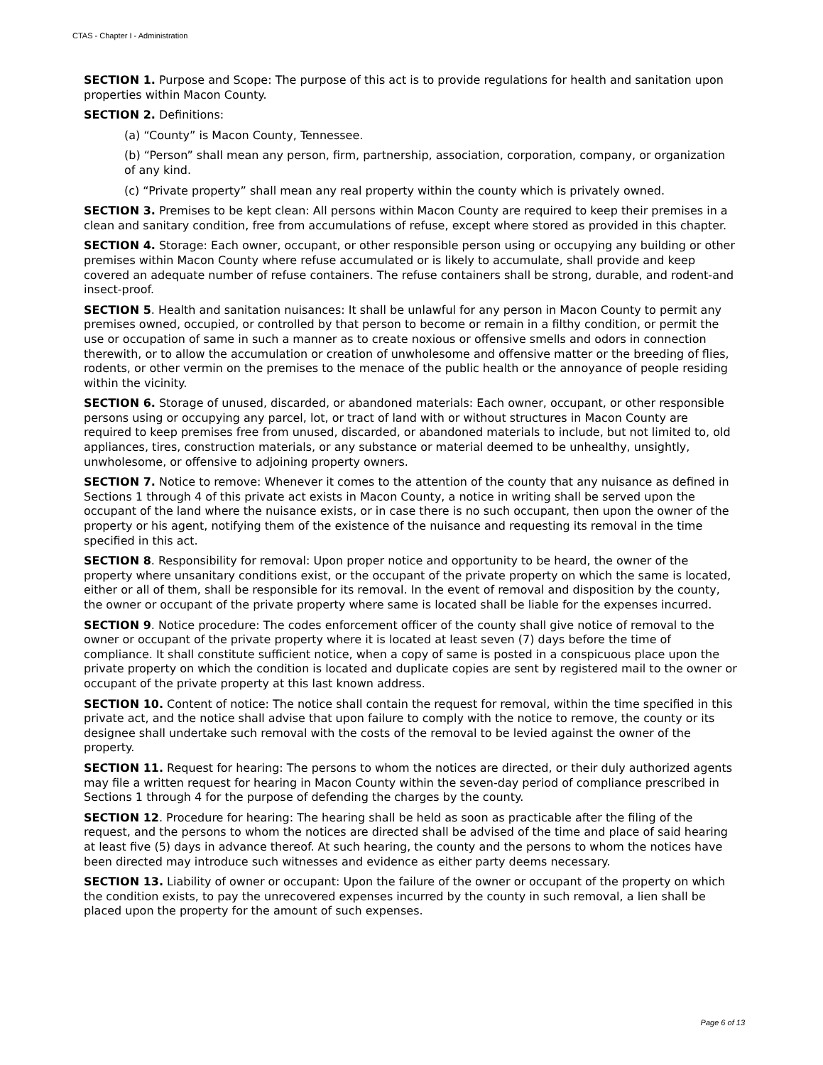CTAS - Chapter I - Administration
SECTION 1. Purpose and Scope: The purpose of this act is to provide regulations for health and sanitation upon properties within Macon County.
SECTION 2. Definitions:
(a) “County” is Macon County, Tennessee.
(b) “Person” shall mean any person, firm, partnership, association, corporation, company, or organization of any kind.
(c) “Private property” shall mean any real property within the county which is privately owned.
SECTION 3. Premises to be kept clean: All persons within Macon County are required to keep their premises in a clean and sanitary condition, free from accumulations of refuse, except where stored as provided in this chapter.
SECTION 4. Storage: Each owner, occupant, or other responsible person using or occupying any building or other premises within Macon County where refuse accumulated or is likely to accumulate, shall provide and keep covered an adequate number of refuse containers. The refuse containers shall be strong, durable, and rodent-and insect-proof.
SECTION 5. Health and sanitation nuisances: It shall be unlawful for any person in Macon County to permit any premises owned, occupied, or controlled by that person to become or remain in a filthy condition, or permit the use or occupation of same in such a manner as to create noxious or offensive smells and odors in connection therewith, or to allow the accumulation or creation of unwholesome and offensive matter or the breeding of flies, rodents, or other vermin on the premises to the menace of the public health or the annoyance of people residing within the vicinity.
SECTION 6. Storage of unused, discarded, or abandoned materials: Each owner, occupant, or other responsible persons using or occupying any parcel, lot, or tract of land with or without structures in Macon County are required to keep premises free from unused, discarded, or abandoned materials to include, but not limited to, old appliances, tires, construction materials, or any substance or material deemed to be unhealthy, unsightly, unwholesome, or offensive to adjoining property owners.
SECTION 7. Notice to remove: Whenever it comes to the attention of the county that any nuisance as defined in Sections 1 through 4 of this private act exists in Macon County, a notice in writing shall be served upon the occupant of the land where the nuisance exists, or in case there is no such occupant, then upon the owner of the property or his agent, notifying them of the existence of the nuisance and requesting its removal in the time specified in this act.
SECTION 8. Responsibility for removal: Upon proper notice and opportunity to be heard, the owner of the property where unsanitary conditions exist, or the occupant of the private property on which the same is located, either or all of them, shall be responsible for its removal. In the event of removal and disposition by the county, the owner or occupant of the private property where same is located shall be liable for the expenses incurred.
SECTION 9. Notice procedure: The codes enforcement officer of the county shall give notice of removal to the owner or occupant of the private property where it is located at least seven (7) days before the time of compliance. It shall constitute sufficient notice, when a copy of same is posted in a conspicuous place upon the private property on which the condition is located and duplicate copies are sent by registered mail to the owner or occupant of the private property at this last known address.
SECTION 10. Content of notice: The notice shall contain the request for removal, within the time specified in this private act, and the notice shall advise that upon failure to comply with the notice to remove, the county or its designee shall undertake such removal with the costs of the removal to be levied against the owner of the property.
SECTION 11. Request for hearing: The persons to whom the notices are directed, or their duly authorized agents may file a written request for hearing in Macon County within the seven-day period of compliance prescribed in Sections 1 through 4 for the purpose of defending the charges by the county.
SECTION 12. Procedure for hearing: The hearing shall be held as soon as practicable after the filing of the request, and the persons to whom the notices are directed shall be advised of the time and place of said hearing at least five (5) days in advance thereof. At such hearing, the county and the persons to whom the notices have been directed may introduce such witnesses and evidence as either party deems necessary.
SECTION 13. Liability of owner or occupant: Upon the failure of the owner or occupant of the property on which the condition exists, to pay the unrecovered expenses incurred by the county in such removal, a lien shall be placed upon the property for the amount of such expenses.
Page 6 of 13